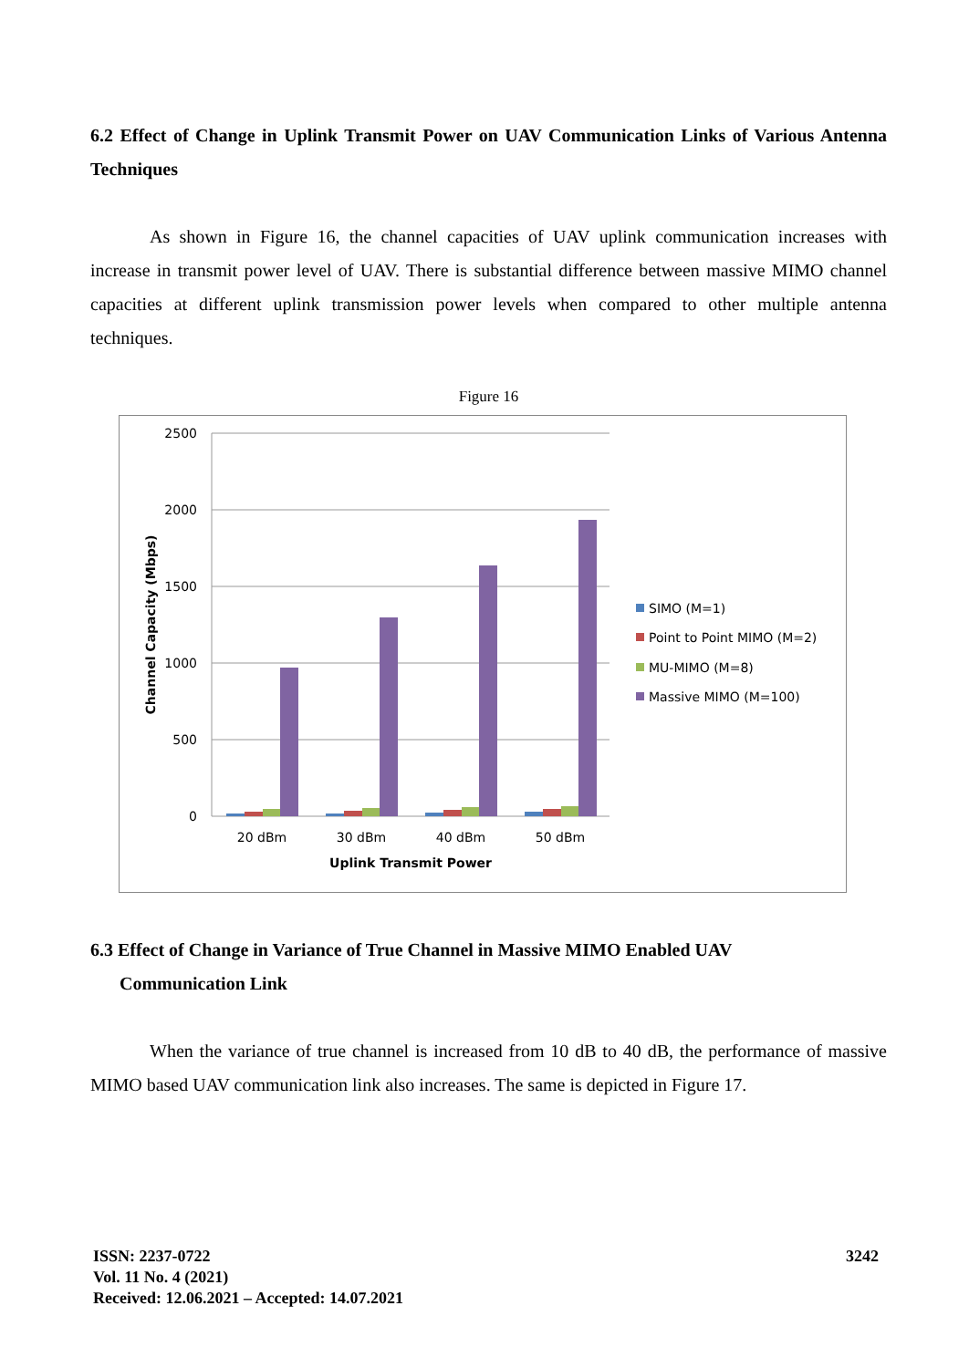6.2 Effect of Change in Uplink Transmit Power on UAV Communication Links of Various Antenna Techniques
As shown in Figure 16, the channel capacities of UAV uplink communication increases with increase in transmit power level of UAV. There is substantial difference between massive MIMO channel capacities at different uplink transmission power levels when compared to other multiple antenna techniques.
Figure 16
2500
2000
1500
1000
500
0
Channel Capacity (Mbps)
20 dBm
30 dBm
40 dBm
50 dBm
Uplink Transmit Power
SIMO (M=1)
Point to Point MIMO (M=2)
MU-MIMO (M=8)
Massive MIMO (M=100)
6.3 Effect of Change in Variance of True Channel in Massive MIMO Enabled UAV
Communication Link
When the variance of true channel is increased from 10 dB to 40 dB, the performance of massive MIMO based UAV communication link also increases. The same is depicted in Figure 17.
ISSN: 2237-0722
Vol. 11 No. 4 (2021)
Received: 12.06.2021 – Accepted: 14.07.2021
3242